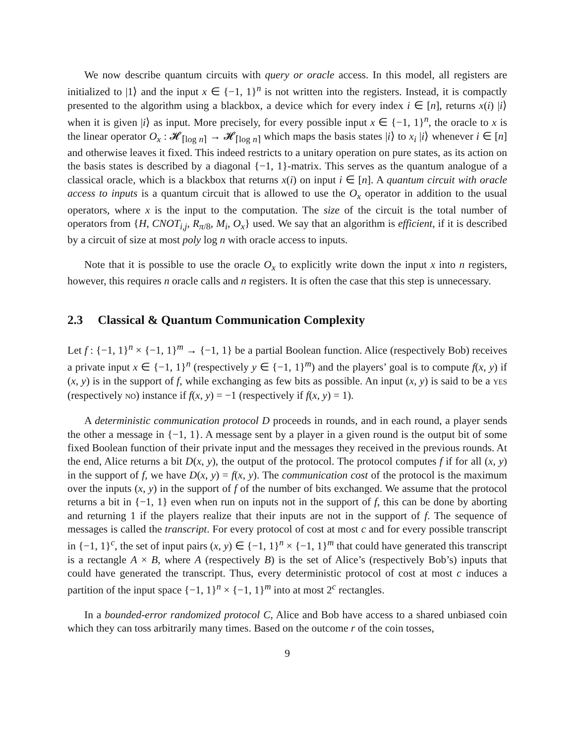We now describe quantum circuits with query or oracle access. In this model, all registers are initialized to |1⟩ and the input x ∈ {−1, 1}<sup>n</sup> is not written into the registers. Instead, it is compactly presented to the algorithm using a blackbox, a device which for every index i ∈ [n], returns x(i) |i⟩ when it is given |i⟩ as input. More precisely, for every possible input x ∈ {−1, 1}<sup>n</sup>, the oracle to x is the linear operator O<sub>x</sub> : 𝓗<sub>⌈log n⌉</sub> → 𝓗<sub>⌈log n⌉</sub> which maps the basis states |i⟩ to x<sub>i</sub> |i⟩ whenever i ∈ [n] and otherwise leaves it fixed. This indeed restricts to a unitary operation on pure states, as its action on the basis states is described by a diagonal {−1, 1}-matrix. This serves as the quantum analogue of a classical oracle, which is a blackbox that returns x(i) on input i ∈ [n]. A quantum circuit with oracle access to inputs is a quantum circuit that is allowed to use the O<sub>x</sub> operator in addition to the usual operators, where x is the input to the computation. The size of the circuit is the total number of operators from {H, CNOT<sub>i,j</sub>, R<sub>π/8</sub>, M<sub>i</sub>, O<sub>x</sub>} used. We say that an algorithm is efficient, if it is described by a circuit of size at most poly log n with oracle access to inputs.
Note that it is possible to use the oracle O<sub>x</sub> to explicitly write down the input x into n registers, however, this requires n oracle calls and n registers. It is often the case that this step is unnecessary.
2.3 Classical & Quantum Communication Complexity
Let f : {−1, 1}<sup>n</sup> × {−1, 1}<sup>m</sup> → {−1, 1} be a partial Boolean function. Alice (respectively Bob) receives a private input x ∈ {−1, 1}<sup>n</sup> (respectively y ∈ {−1, 1}<sup>m</sup>) and the players’ goal is to compute f(x, y) if (x, y) is in the support of f, while exchanging as few bits as possible. An input (x, y) is said to be a YES (respectively NO) instance if f(x, y) = −1 (respectively if f(x, y) = 1).
A deterministic communication protocol D proceeds in rounds, and in each round, a player sends the other a message in {−1, 1}. A message sent by a player in a given round is the output bit of some fixed Boolean function of their private input and the messages they received in the previous rounds. At the end, Alice returns a bit D(x, y), the output of the protocol. The protocol computes f if for all (x, y) in the support of f, we have D(x, y) = f(x, y). The communication cost of the protocol is the maximum over the inputs (x, y) in the support of f of the number of bits exchanged. We assume that the protocol returns a bit in {−1, 1} even when run on inputs not in the support of f, this can be done by aborting and returning 1 if the players realize that their inputs are not in the support of f. The sequence of messages is called the transcript. For every protocol of cost at most c and for every possible transcript in {−1, 1}<sup>c</sup>, the set of input pairs (x, y) ∈ {−1, 1}<sup>n</sup> × {−1, 1}<sup>m</sup> that could have generated this transcript is a rectangle A × B, where A (respectively B) is the set of Alice’s (respectively Bob’s) inputs that could have generated the transcript. Thus, every deterministic protocol of cost at most c induces a partition of the input space {−1, 1}<sup>n</sup> × {−1, 1}<sup>m</sup> into at most 2<sup>c</sup> rectangles.
In a bounded-error randomized protocol C, Alice and Bob have access to a shared unbiased coin which they can toss arbitrarily many times. Based on the outcome r of the coin tosses,
9